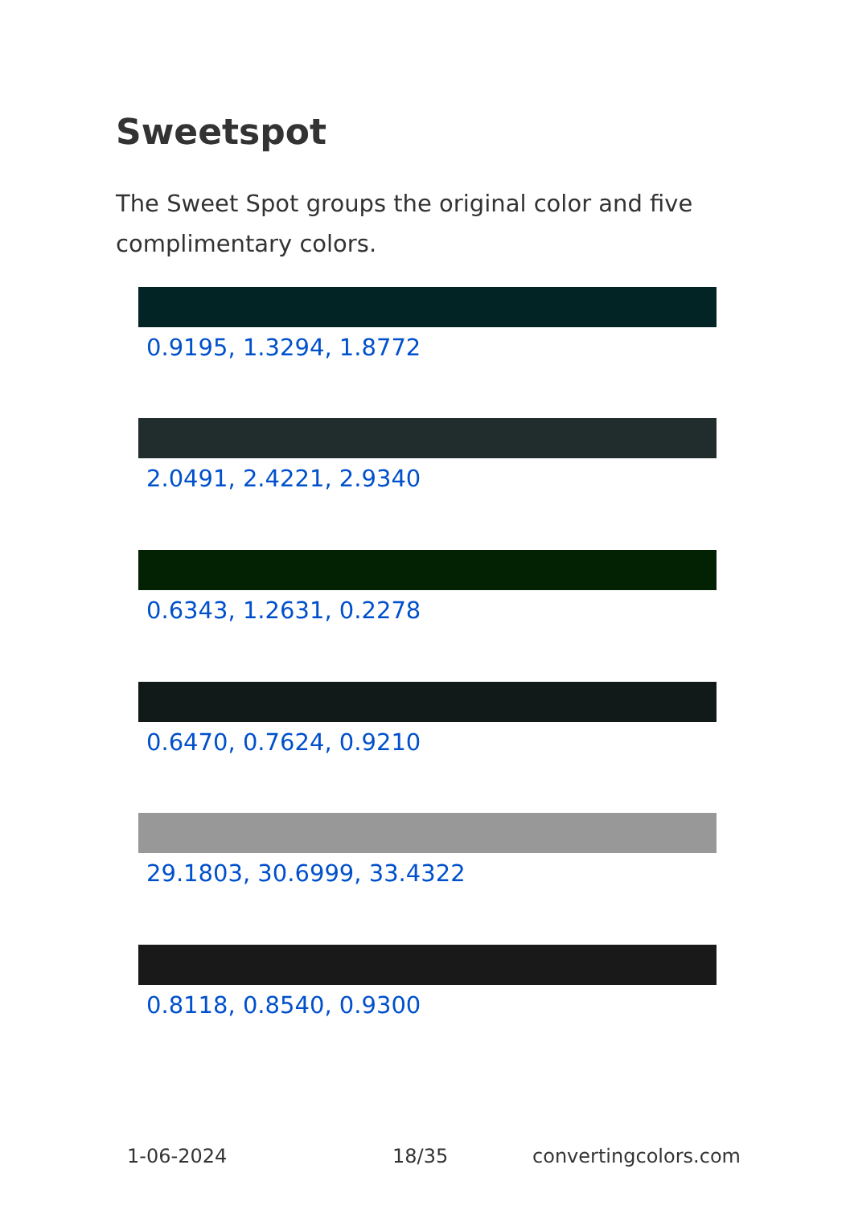Sweetspot
The Sweet Spot groups the original color and five complimentary colors.
0.9195, 1.3294, 1.8772
2.0491, 2.4221, 2.9340
0.6343, 1.2631, 0.2278
0.6470, 0.7624, 0.9210
29.1803, 30.6999, 33.4322
0.8118, 0.8540, 0.9300
1-06-2024 18/35 convertingcolors.com